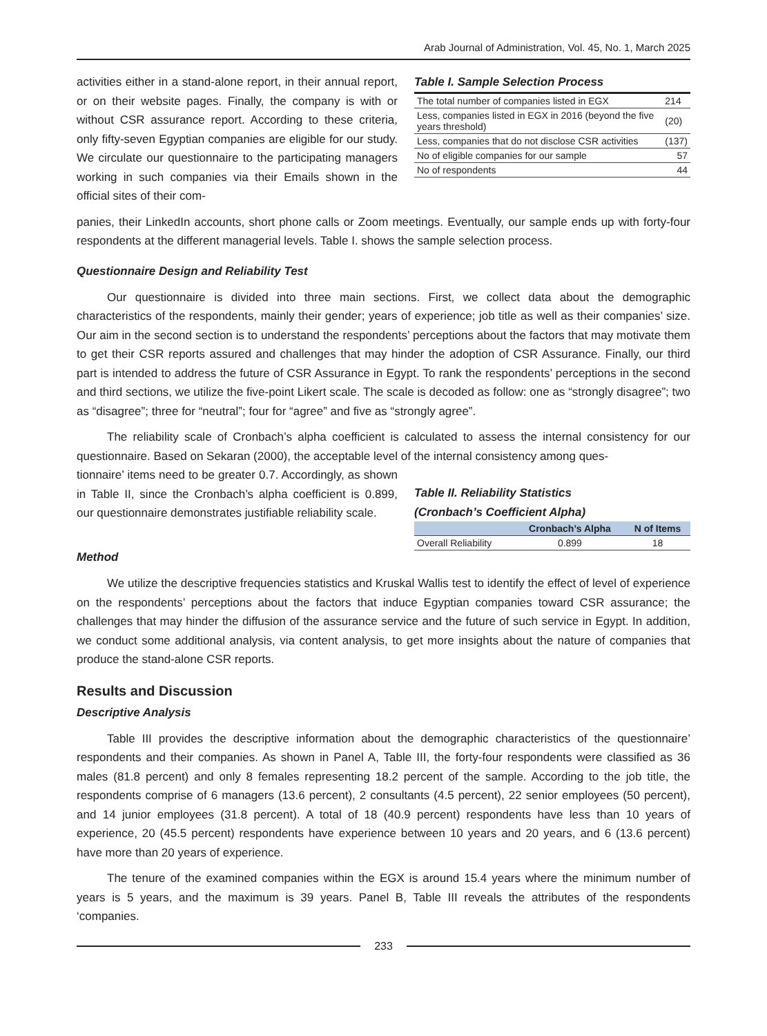Arab Journal of Administration, Vol. 45, No. 1, March 2025
activities either in a stand-alone report, in their annual report, or on their website pages. Finally, the company is with or without CSR assurance report. According to these criteria, only fifty-seven Egyptian companies are eligible for our study. We circulate our questionnaire to the participating managers working in such companies via their Emails shown in the official sites of their com-
Table I. Sample Selection Process
| The total number of companies listed in EGX | 214 |
| Less, companies listed in EGX in 2016 (beyond the five years threshold) | (20) |
| Less, companies that do not disclose CSR activities | (137) |
| No of eligible companies for our sample | 57 |
| No of respondents | 44 |
panies, their LinkedIn accounts, short phone calls or Zoom meetings. Eventually, our sample ends up with forty-four respondents at the different managerial levels. Table I. shows the sample selection process.
Questionnaire Design and Reliability Test
Our questionnaire is divided into three main sections. First, we collect data about the demographic characteristics of the respondents, mainly their gender; years of experience; job title as well as their companies’ size. Our aim in the second section is to understand the respondents’ perceptions about the factors that may motivate them to get their CSR reports assured and challenges that may hinder the adoption of CSR Assurance. Finally, our third part is intended to address the future of CSR Assurance in Egypt. To rank the respondents’ perceptions in the second and third sections, we utilize the five-point Likert scale. The scale is decoded as follow: one as “strongly disagree”; two as “disagree”; three for “neutral”; four for “agree” and five as “strongly agree”.
The reliability scale of Cronbach’s alpha coefficient is calculated to assess the internal consistency for our questionnaire. Based on Sekaran (2000), the acceptable level of the internal consistency among ques-
tionnaire’ items need to be greater 0.7. Accordingly, as shown in Table II, since the Cronbach’s alpha coefficient is 0.899, our questionnaire demonstrates justifiable reliability scale.
Table II. Reliability Statistics
(Cronbach’s Coefficient Alpha)
| | Cronbach’s Alpha | N of Items |
| --- | --- | --- |
| Overall Reliability | 0.899 | 18 |
Method
We utilize the descriptive frequencies statistics and Kruskal Wallis test to identify the effect of level of experience on the respondents’ perceptions about the factors that induce Egyptian companies toward CSR assurance; the challenges that may hinder the diffusion of the assurance service and the future of such service in Egypt. In addition, we conduct some additional analysis, via content analysis, to get more insights about the nature of companies that produce the stand-alone CSR reports.
Results and Discussion
Descriptive Analysis
Table III provides the descriptive information about the demographic characteristics of the questionnaire’ respondents and their companies. As shown in Panel A, Table III, the forty-four respondents were classified as 36 males (81.8 percent) and only 8 females representing 18.2 percent of the sample. According to the job title, the respondents comprise of 6 managers (13.6 percent), 2 consultants (4.5 percent), 22 senior employees (50 percent), and 14 junior employees (31.8 percent). A total of 18 (40.9 percent) respondents have less than 10 years of experience, 20 (45.5 percent) respondents have experience between 10 years and 20 years, and 6 (13.6 percent) have more than 20 years of experience.
The tenure of the examined companies within the EGX is around 15.4 years where the minimum number of years is 5 years, and the maximum is 39 years. Panel B, Table III reveals the attributes of the respondents ‘companies.
233